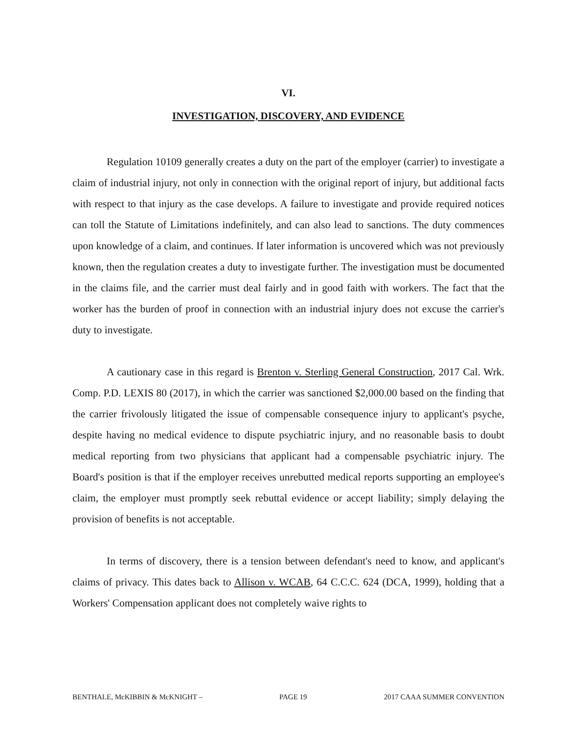VI.
INVESTIGATION, DISCOVERY, AND EVIDENCE
Regulation 10109 generally creates a duty on the part of the employer (carrier) to investigate a claim of industrial injury, not only in connection with the original report of injury, but additional facts with respect to that injury as the case develops. A failure to investigate and provide required notices can toll the Statute of Limitations indefinitely, and can also lead to sanctions. The duty commences upon knowledge of a claim, and continues. If later information is uncovered which was not previously known, then the regulation creates a duty to investigate further. The investigation must be documented in the claims file, and the carrier must deal fairly and in good faith with workers. The fact that the worker has the burden of proof in connection with an industrial injury does not excuse the carrier's duty to investigate.
A cautionary case in this regard is Brenton v. Sterling General Construction, 2017 Cal. Wrk. Comp. P.D. LEXIS 80 (2017), in which the carrier was sanctioned $2,000.00 based on the finding that the carrier frivolously litigated the issue of compensable consequence injury to applicant's psyche, despite having no medical evidence to dispute psychiatric injury, and no reasonable basis to doubt medical reporting from two physicians that applicant had a compensable psychiatric injury. The Board's position is that if the employer receives unrebutted medical reports supporting an employee's claim, the employer must promptly seek rebuttal evidence or accept liability; simply delaying the provision of benefits is not acceptable.
In terms of discovery, there is a tension between defendant's need to know, and applicant's claims of privacy. This dates back to Allison v. WCAB, 64 C.C.C. 624 (DCA, 1999), holding that a Workers' Compensation applicant does not completely waive rights to
BENTHALE, McKIBBIN & McKNIGHT – PAGE 19 2017 CAAA SUMMER CONVENTION